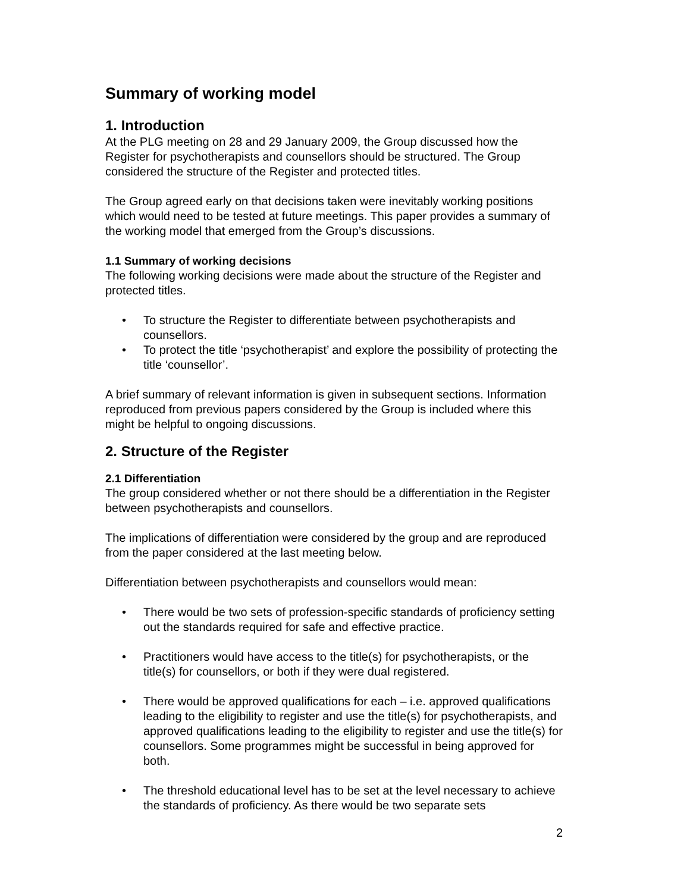Summary of working model
1. Introduction
At the PLG meeting on 28 and 29 January 2009, the Group discussed how the Register for psychotherapists and counsellors should be structured. The Group considered the structure of the Register and protected titles.
The Group agreed early on that decisions taken were inevitably working positions which would need to be tested at future meetings. This paper provides a summary of the working model that emerged from the Group’s discussions.
1.1 Summary of working decisions
The following working decisions were made about the structure of the Register and protected titles.
• To structure the Register to differentiate between psychotherapists and counsellors.
• To protect the title ‘psychotherapist’ and explore the possibility of protecting the title ‘counsellor’.
A brief summary of relevant information is given in subsequent sections. Information reproduced from previous papers considered by the Group is included where this might be helpful to ongoing discussions.
2. Structure of the Register
2.1 Differentiation
The group considered whether or not there should be a differentiation in the Register between psychotherapists and counsellors.
The implications of differentiation were considered by the group and are reproduced from the paper considered at the last meeting below.
Differentiation between psychotherapists and counsellors would mean:
• There would be two sets of profession-specific standards of proficiency setting out the standards required for safe and effective practice.
• Practitioners would have access to the title(s) for psychotherapists, or the title(s) for counsellors, or both if they were dual registered.
• There would be approved qualifications for each – i.e. approved qualifications leading to the eligibility to register and use the title(s) for psychotherapists, and approved qualifications leading to the eligibility to register and use the title(s) for counsellors. Some programmes might be successful in being approved for both.
• The threshold educational level has to be set at the level necessary to achieve the standards of proficiency. As there would be two separate sets
2